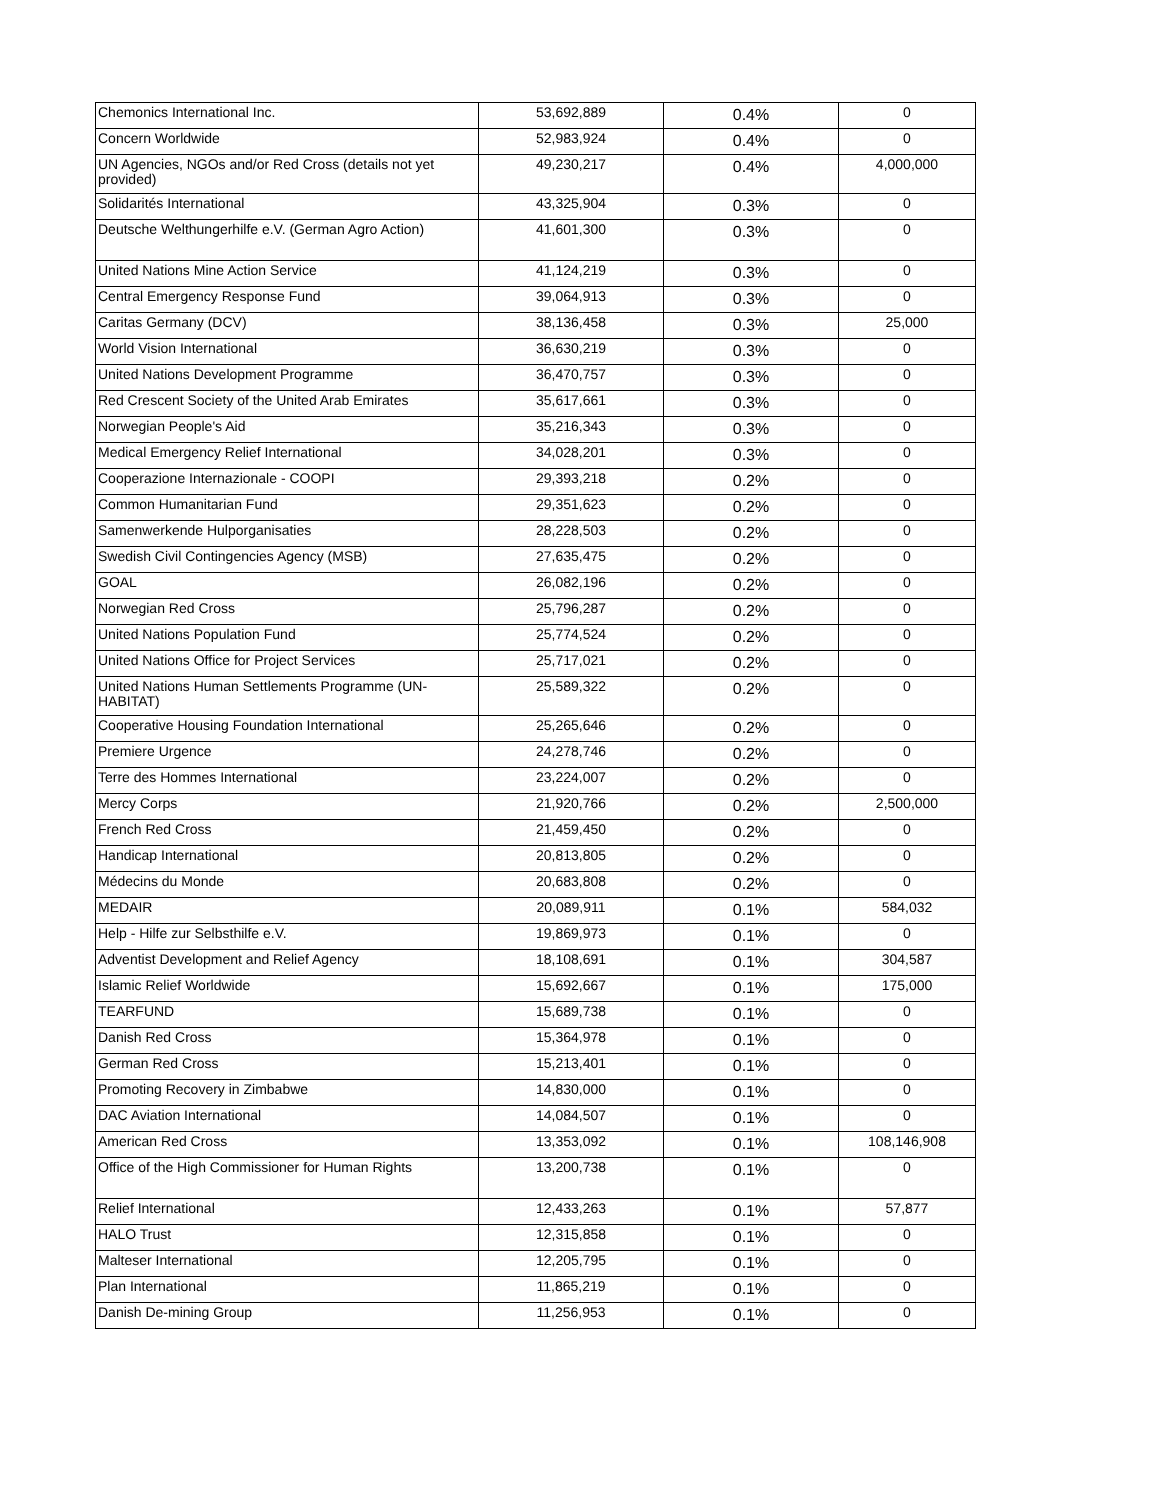| Chemonics International Inc. | 53,692,889 | 0.4% | 0 |
| Concern Worldwide | 52,983,924 | 0.4% | 0 |
| UN Agencies, NGOs and/or Red Cross (details not yet provided) | 49,230,217 | 0.4% | 4,000,000 |
| Solidarités International | 43,325,904 | 0.3% | 0 |
| Deutsche Welthungerhilfe e.V. (German Agro Action) | 41,601,300 | 0.3% | 0 |
| United Nations Mine Action Service | 41,124,219 | 0.3% | 0 |
| Central Emergency Response Fund | 39,064,913 | 0.3% | 0 |
| Caritas Germany (DCV) | 38,136,458 | 0.3% | 25,000 |
| World Vision International | 36,630,219 | 0.3% | 0 |
| United Nations Development Programme | 36,470,757 | 0.3% | 0 |
| Red Crescent Society of the United Arab Emirates | 35,617,661 | 0.3% | 0 |
| Norwegian People's Aid | 35,216,343 | 0.3% | 0 |
| Medical Emergency Relief International | 34,028,201 | 0.3% | 0 |
| Cooperazione Internazionale - COOPI | 29,393,218 | 0.2% | 0 |
| Common Humanitarian Fund | 29,351,623 | 0.2% | 0 |
| Samenwerkende Hulporganisaties | 28,228,503 | 0.2% | 0 |
| Swedish Civil Contingencies Agency (MSB) | 27,635,475 | 0.2% | 0 |
| GOAL | 26,082,196 | 0.2% | 0 |
| Norwegian Red Cross | 25,796,287 | 0.2% | 0 |
| United Nations Population Fund | 25,774,524 | 0.2% | 0 |
| United Nations Office for Project Services | 25,717,021 | 0.2% | 0 |
| United Nations Human Settlements Programme (UN-HABITAT) | 25,589,322 | 0.2% | 0 |
| Cooperative Housing Foundation International | 25,265,646 | 0.2% | 0 |
| Premiere Urgence | 24,278,746 | 0.2% | 0 |
| Terre des Hommes International | 23,224,007 | 0.2% | 0 |
| Mercy Corps | 21,920,766 | 0.2% | 2,500,000 |
| French Red Cross | 21,459,450 | 0.2% | 0 |
| Handicap International | 20,813,805 | 0.2% | 0 |
| Médecins du Monde | 20,683,808 | 0.2% | 0 |
| MEDAIR | 20,089,911 | 0.1% | 584,032 |
| Help - Hilfe zur Selbsthilfe e.V. | 19,869,973 | 0.1% | 0 |
| Adventist Development and Relief Agency | 18,108,691 | 0.1% | 304,587 |
| Islamic Relief Worldwide | 15,692,667 | 0.1% | 175,000 |
| TEARFUND | 15,689,738 | 0.1% | 0 |
| Danish Red Cross | 15,364,978 | 0.1% | 0 |
| German Red Cross | 15,213,401 | 0.1% | 0 |
| Promoting Recovery in Zimbabwe | 14,830,000 | 0.1% | 0 |
| DAC Aviation International | 14,084,507 | 0.1% | 0 |
| American Red Cross | 13,353,092 | 0.1% | 108,146,908 |
| Office of the High Commissioner for Human Rights | 13,200,738 | 0.1% | 0 |
| Relief International | 12,433,263 | 0.1% | 57,877 |
| HALO Trust | 12,315,858 | 0.1% | 0 |
| Malteser International | 12,205,795 | 0.1% | 0 |
| Plan International | 11,865,219 | 0.1% | 0 |
| Danish De-mining Group | 11,256,953 | 0.1% | 0 |